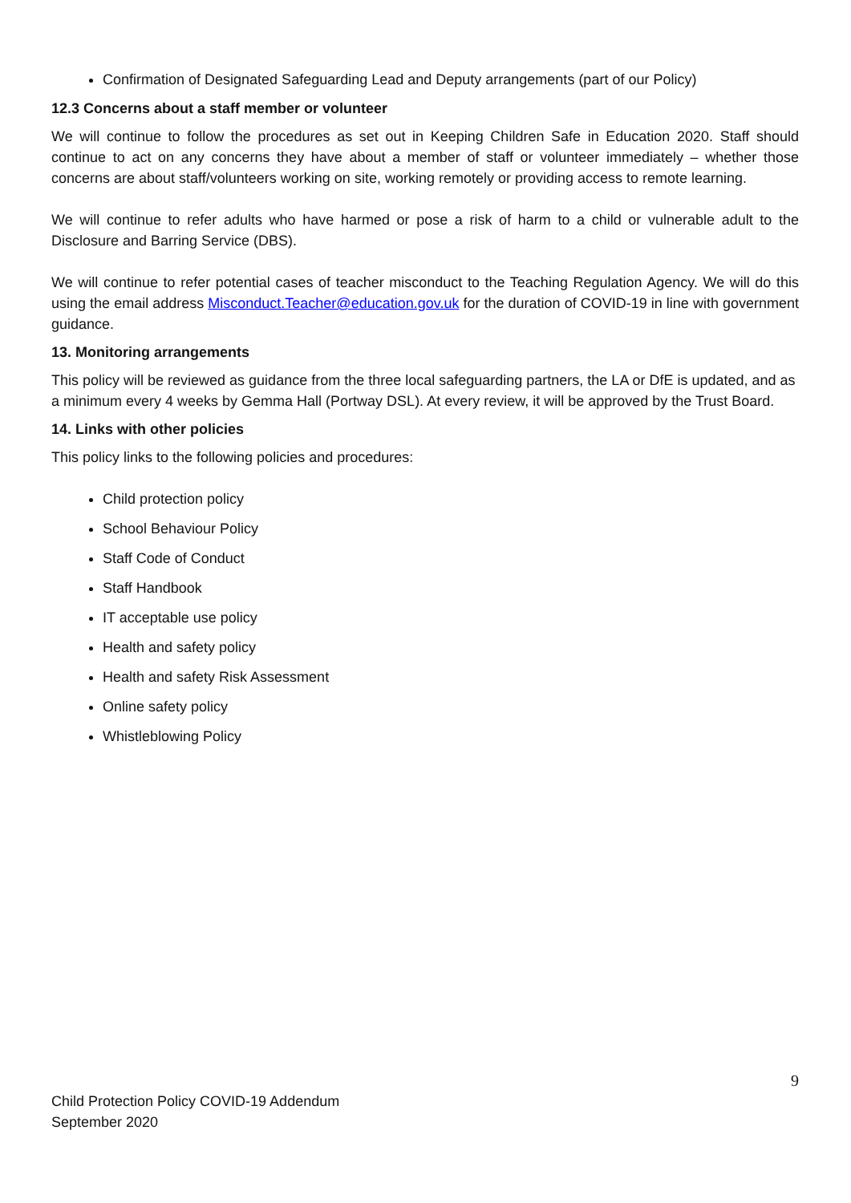Confirmation of Designated Safeguarding Lead and Deputy arrangements (part of our Policy)
12.3 Concerns about a staff member or volunteer
We will continue to follow the procedures as set out in Keeping Children Safe in Education 2020. Staff should continue to act on any concerns they have about a member of staff or volunteer immediately – whether those concerns are about staff/volunteers working on site, working remotely or providing access to remote learning.
We will continue to refer adults who have harmed or pose a risk of harm to a child or vulnerable adult to the Disclosure and Barring Service (DBS).
We will continue to refer potential cases of teacher misconduct to the Teaching Regulation Agency. We will do this using the email address Misconduct.Teacher@education.gov.uk for the duration of COVID-19 in line with government guidance.
13. Monitoring arrangements
This policy will be reviewed as guidance from the three local safeguarding partners, the LA or DfE is updated, and as a minimum every 4 weeks by Gemma Hall (Portway DSL). At every review, it will be approved by the Trust Board.
14. Links with other policies
This policy links to the following policies and procedures:
Child protection policy
School Behaviour Policy
Staff Code of Conduct
Staff Handbook
IT acceptable use policy
Health and safety policy
Health and safety Risk Assessment
Online safety policy
Whistleblowing Policy
9
Child Protection Policy COVID-19 Addendum
September 2020